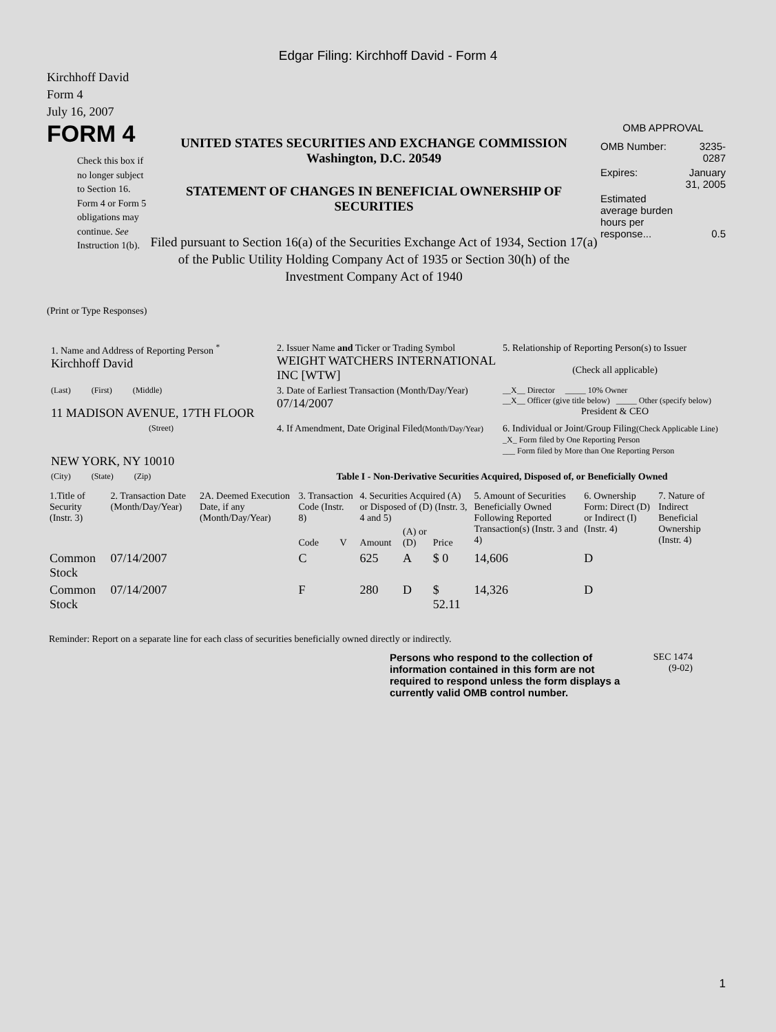Edgar Filing: Kirchhoff David - Form 4
Kirchhoff David
Form 4
July 16, 2007
FORM 4
Check this box if no longer subject to Section 16. Form 4 or Form 5 obligations may continue. See Instruction 1(b).
UNITED STATES SECURITIES AND EXCHANGE COMMISSION
Washington, D.C. 20549
STATEMENT OF CHANGES IN BENEFICIAL OWNERSHIP OF SECURITIES
Filed pursuant to Section 16(a) of the Securities Exchange Act of 1934, Section 17(a) of the Public Utility Holding Company Act of 1935 or Section 30(h) of the Investment Company Act of 1940
OMB APPROVAL
| OMB Number: | 3235-0287 |
| Expires: | January 31, 2005 |
| Estimated average burden hours per response... | 0.5 |
(Print or Type Responses)
| 1. Name and Address of Reporting Person <sup>*</sup> Kirchhoff David | 2. Issuer Name and Ticker or Trading Symbol WEIGHT WATCHERS INTERNATIONAL INC [WTW] | 5. Relationship of Reporting Person(s) to Issuer (Check all applicable) |
| (Last) (First) (Middle) 11 MADISON AVENUE, 17TH FLOOR | 3. Date of Earliest Transaction (Month/Day/Year) 07/14/2007 | __X__ Director _____ 10% Owner __X__ Officer (give title below) _____ Other (specify below) President & CEO |
| (Street) NEW YORK, NY 10010 | 4. If Amendment, Date Original Filed (Month/Day/Year) | 6. Individual or Joint/Group Filing (Check Applicable Line) _X_ Form filed by One Reporting Person ___ Form filed by More than One Reporting Person |
| (City) (State) (Zip) | Table I - Non-Derivative Securities Acquired, Disposed of, or Beneficially Owned | |
| 1.Title of Security (Instr. 3) | 2. Transaction Date (Month/Day/Year) | 2A. Deemed Execution Date, if any (Month/Day/Year) | 3. Transaction Code (Instr. 8) | | 4. Securities Acquired (A) or Disposed of (D) (Instr. 3, 4 and 5) | | | 5. Amount of Securities Beneficially Owned Following Reported Transaction(s) (Instr. 3 and 4) | 6. Ownership Form: Direct (D) or Indirect (I) (Instr. 4) | 7. Nature of Indirect Beneficial Ownership (Instr. 4) |
| --- | --- | --- | --- | --- | --- | --- | --- | --- | --- | --- |
| | | | Code | V | Amount | (A) or (D) | Price | | | |
| Common Stock | 07/14/2007 | | C | | 625 | A | $ 0 | 14,606 | D | |
| Common Stock | 07/14/2007 | | F | | 280 | D | $ 52.11 | 14,326 | D | |
Reminder: Report on a separate line for each class of securities beneficially owned directly or indirectly.
Persons who respond to the collection of information contained in this form are not required to respond unless the form displays a currently valid OMB control number.
SEC 1474
(9-02)
1